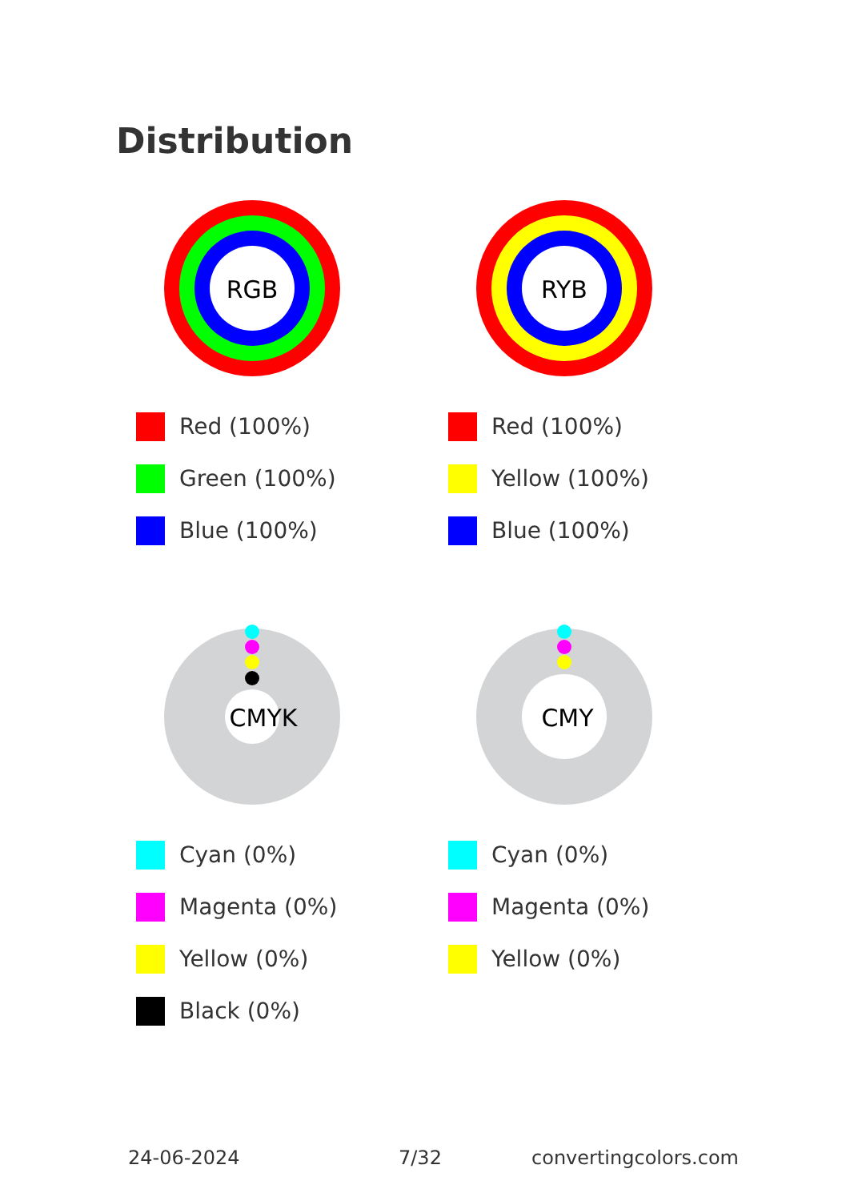Distribution
RGB
Red (100%)
Green (100%)
Blue (100%)
RYB
Red (100%)
Yellow (100%)
Blue (100%)
CMYK
Cyan (0%)
Magenta (0%)
Yellow (0%)
Black (0%)
CMY
Cyan (0%)
Magenta (0%)
Yellow (0%)
24-06-2024 7/32 convertingcolors.com